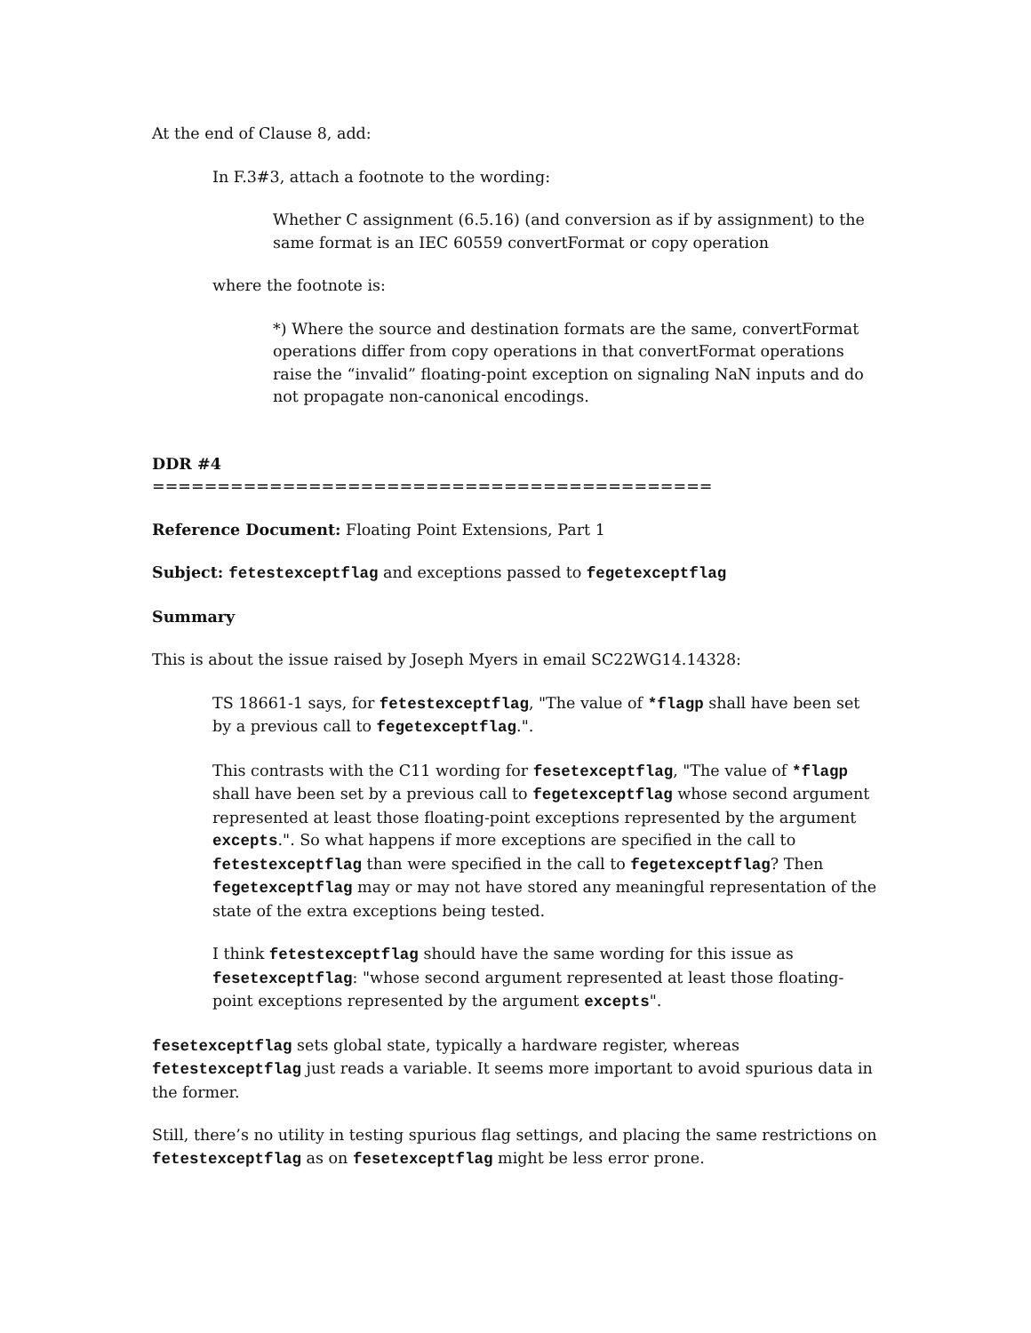At the end of Clause 8, add:
In F.3#3, attach a footnote to the wording:
Whether C assignment (6.5.16) (and conversion as if by assignment) to the same format is an IEC 60559 convertFormat or copy operation
where the footnote is:
*) Where the source and destination formats are the same, convertFormat operations differ from copy operations in that convertFormat operations raise the “invalid” floating-point exception on signaling NaN inputs and do not propagate non-canonical encodings.
DDR #4
===========================================
Reference Document: Floating Point Extensions, Part 1
Subject: fetestexceptflag and exceptions passed to fegetexceptflag
Summary
This is about the issue raised by Joseph Myers in email SC22WG14.14328:
TS 18661-1 says, for fetestexceptflag, "The value of *flagp shall have been set by a previous call to fegetexceptflag.".
This contrasts with the C11 wording for fesetexceptflag, "The value of *flagp shall have been set by a previous call to fegetexceptflag whose second argument represented at least those floating-point exceptions represented by the argument excepts.". So what happens if more exceptions are specified in the call to fetestexceptflag than were specified in the call to fegetexceptflag? Then fegetexceptflag may or may not have stored any meaningful representation of the state of the extra exceptions being tested.
I think fetestexceptflag should have the same wording for this issue as fesetexceptflag: "whose second argument represented at least those floating-point exceptions represented by the argument excepts".
fesetexceptflag sets global state, typically a hardware register, whereas fetestexceptflag just reads a variable. It seems more important to avoid spurious data in the former.
Still, there’s no utility in testing spurious flag settings, and placing the same restrictions on fetestexceptflag as on fesetexceptflag might be less error prone.